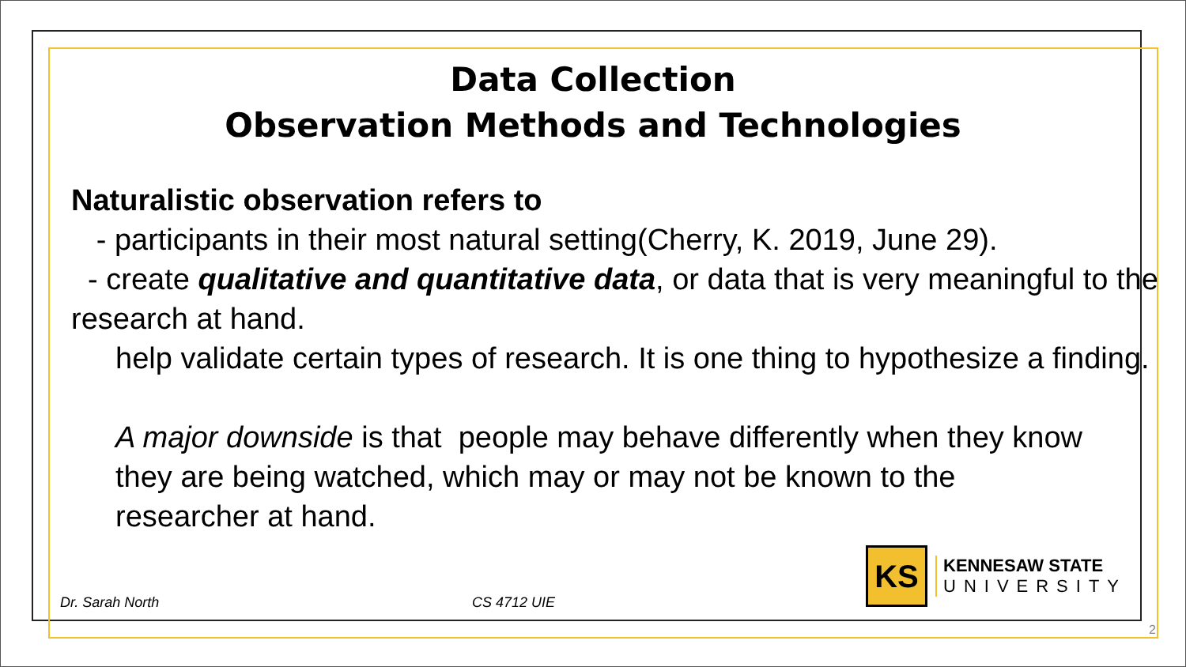Data Collection
Observation Methods and Technologies
Naturalistic observation refers to
- participants in their most natural setting(Cherry, K. 2019, June 29).
- create qualitative and quantitative data, or data that is very meaningful to the research at hand.
help validate certain types of research. It is one thing to hypothesize a finding.
A major downside is that people may behave differently when they know they are being watched, which may or may not be known to the researcher at hand.
Dr. Sarah North CS 4712 UIE
KS
KENNESAW STATE
UNIVERSITY
2